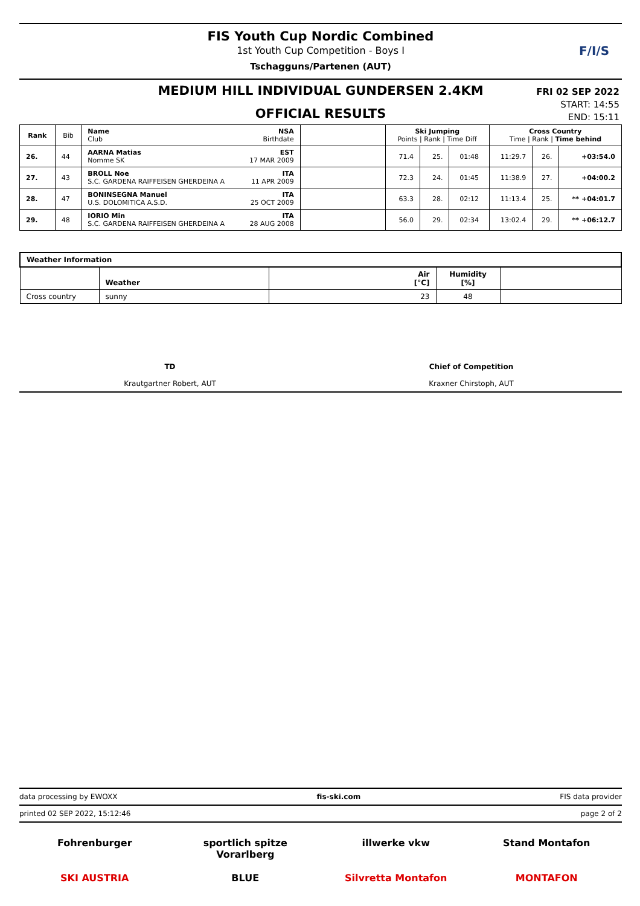FIS Youth Cup Nordic Combined
1st Youth Cup Competition - Boys I
Tschagguns/Partenen (AUT)
F/I/S
MEDIUM HILL INDIVIDUAL GUNDERSEN 2.4KM
OFFICIAL RESULTS
FRI 02 SEP 2022
START: 14:55
END: 15:11
| Rank | Bib | Name NSA Club Birthdate | | Ski Jumping Points / Rank / Time Diff | | | Cross Country Time / Rank / Time behind | | |
| --- | --- | --- | --- | --- | --- | --- | --- | --- | --- |
| 26. | 44 | AARNA Matias EST Nomme SK 17 MAR 2009 | | 71.4 | 25. | 01:48 | 11:29.7 | 26. | +03:54.0 |
| 27. | 43 | BROLL Noe ITA S.C. GARDENA RAIFFEISEN GHERDEINA A 11 APR 2009 | | 72.3 | 24. | 01:45 | 11:38.9 | 27. | +04:00.2 |
| 28. | 47 | BONINSEGNA Manuel ITA U.S. DOLOMITICA A.S.D. 25 OCT 2009 | | 63.3 | 28. | 02:12 | 11:13.4 | 25. | ** +04:01.7 |
| 29. | 48 | IORIO Min ITA S.C. GARDENA RAIFFEISEN GHERDEINA A 28 AUG 2008 | | 56.0 | 29. | 02:34 | 13:02.4 | 29. | ** +06:12.7 |
| Weather Information | | | | |
| --- | --- | --- | --- | --- |
| | Weather | Air [°C] | Humidity [%] | |
| Cross country | sunny | 23 | 48 | |
TD
Krautgartner Robert, AUT
Chief of Competition
Kraxner Chirstoph, AUT
data processing by EWOXX fis-ski.com FIS data provider
printed 02 SEP 2022, 15:12:46 page 2 of 2
Fohrenburger sportlich spitze Vorarlberg illwerke vkw Stand Montafon SKI AUSTRIA BLUE Silvretta Montafon MONTAFON